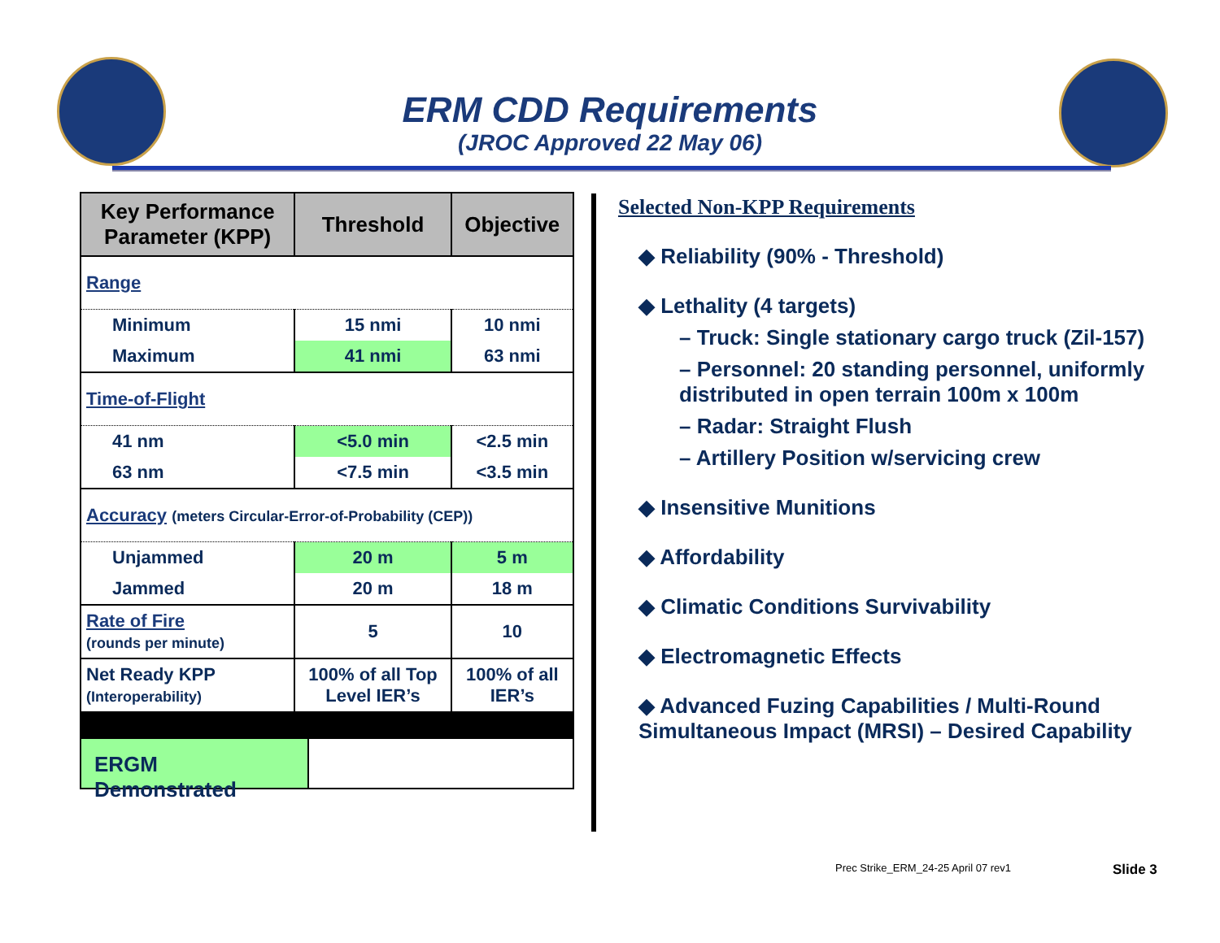ERM CDD Requirements
(JROC Approved 22 May 06)
| Key Performance Parameter (KPP) | Threshold | Objective |
| --- | --- | --- |
| Range | | |
| Minimum | 15 nmi | 10 nmi |
| Maximum | 41 nmi | 63 nmi |
| Time-of-Flight | | |
| 41 nm | <5.0 min | <2.5 min |
| 63 nm | <7.5 min | <3.5 min |
| Accuracy (meters Circular-Error-of-Probability (CEP)) | | |
| Unjammed | 20 m | 5 m |
| Jammed | 20 m | 18 m |
| Rate of Fire (rounds per minute) | 5 | 10 |
| Net Ready KPP (Interoperability) | 100% of all Top Level IER’s | 100% of all IER’s |
ERGM Demonstrated
Selected Non-KPP Requirements
◆ Reliability (90% - Threshold)
◆ Lethality (4 targets)
– Truck: Single stationary cargo truck (Zil-157)
– Personnel: 20 standing personnel, uniformly distributed in open terrain 100m x 100m
– Radar: Straight Flush
– Artillery Position w/servicing crew
◆ Insensitive Munitions
◆ Affordability
◆ Climatic Conditions Survivability
◆ Electromagnetic Effects
◆ Advanced Fuzing Capabilities / Multi-Round Simultaneous Impact (MRSI) – Desired Capability
Prec Strike_ERM_24-25 April 07 rev1
Slide 3